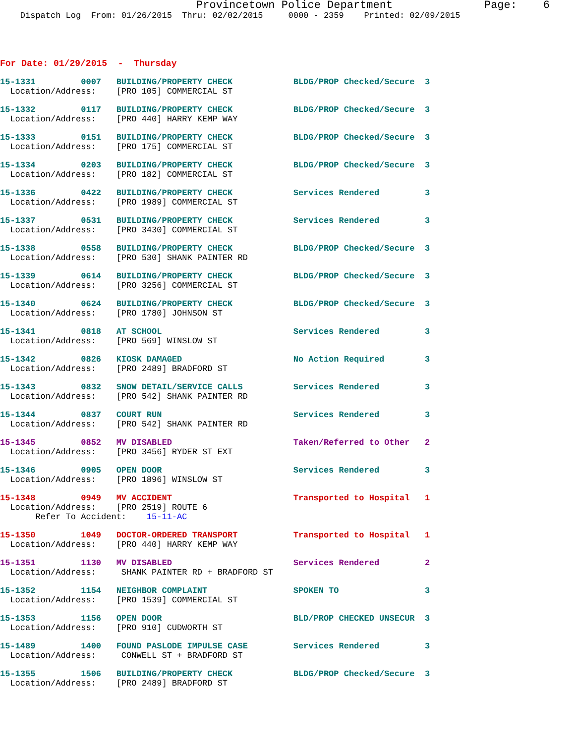Provincetown Police Department              Page:    6
    Dispatch Log  From: 01/26/2015  Thru: 02/02/2015     0000 - 2359    Printed: 02/09/2015
For Date: 01/29/2015  -  Thursday
15-1331         0007   BUILDING/PROPERTY CHECK            BLDG/PROP Checked/Secure  3
  Location/Address:    [PRO 105] COMMERCIAL ST
15-1332         0117   BUILDING/PROPERTY CHECK            BLDG/PROP Checked/Secure  3
  Location/Address:    [PRO 440] HARRY KEMP WAY
15-1333         0151   BUILDING/PROPERTY CHECK            BLDG/PROP Checked/Secure  3
  Location/Address:    [PRO 175] COMMERCIAL ST
15-1334         0203   BUILDING/PROPERTY CHECK            BLDG/PROP Checked/Secure  3
  Location/Address:    [PRO 182] COMMERCIAL ST
15-1336         0422   BUILDING/PROPERTY CHECK            Services Rendered         3
  Location/Address:    [PRO 1989] COMMERCIAL ST
15-1337         0531   BUILDING/PROPERTY CHECK            Services Rendered         3
  Location/Address:    [PRO 3430] COMMERCIAL ST
15-1338         0558   BUILDING/PROPERTY CHECK            BLDG/PROP Checked/Secure  3
  Location/Address:    [PRO 530] SHANK PAINTER RD
15-1339         0614   BUILDING/PROPERTY CHECK            BLDG/PROP Checked/Secure  3
  Location/Address:    [PRO 3256] COMMERCIAL ST
15-1340         0624   BUILDING/PROPERTY CHECK            BLDG/PROP Checked/Secure  3
  Location/Address:    [PRO 1780] JOHNSON ST
15-1341         0818   AT SCHOOL                          Services Rendered         3
  Location/Address:    [PRO 569] WINSLOW ST
15-1342         0826   KIOSK DAMAGED                      No Action Required        3
  Location/Address:    [PRO 2489] BRADFORD ST
15-1343         0832   SNOW DETAIL/SERVICE CALLS          Services Rendered         3
  Location/Address:    [PRO 542] SHANK PAINTER RD
15-1344         0837   COURT RUN                          Services Rendered         3
  Location/Address:    [PRO 542] SHANK PAINTER RD
15-1345         0852   MV DISABLED                        Taken/Referred to Other   2
  Location/Address:    [PRO 3456] RYDER ST EXT
15-1346         0905   OPEN DOOR                          Services Rendered         3
  Location/Address:    [PRO 1896] WINSLOW ST
15-1348         0949   MV ACCIDENT                        Transported to Hospital   1
  Location/Address:    [PRO 2519] ROUTE 6
       Refer To Accident:    15-11-AC
15-1350         1049   DOCTOR-ORDERED TRANSPORT           Transported to Hospital   1
  Location/Address:    [PRO 440] HARRY KEMP WAY
15-1351         1130   MV DISABLED                        Services Rendered         2
  Location/Address:     SHANK PAINTER RD + BRADFORD ST
15-1352         1154   NEIGHBOR COMPLAINT                 SPOKEN TO                 3
  Location/Address:    [PRO 1539] COMMERCIAL ST
15-1353         1156   OPEN DOOR                          BLD/PROP CHECKED UNSECUR  3
  Location/Address:    [PRO 910] CUDWORTH ST
15-1489         1400   FOUND PASLODE IMPULSE CASE         Services Rendered         3
  Location/Address:     CONWELL ST + BRADFORD ST
15-1355         1506   BUILDING/PROPERTY CHECK            BLDG/PROP Checked/Secure  3
  Location/Address:    [PRO 2489] BRADFORD ST